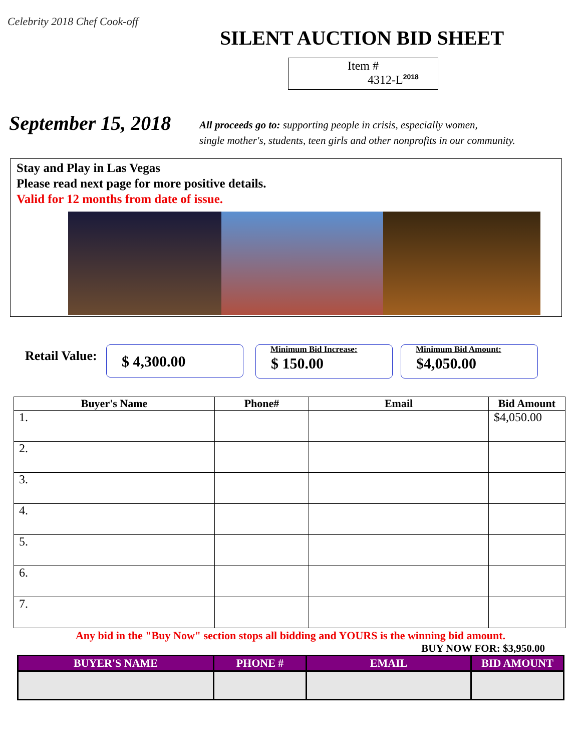Celebrity 2018 Chef Cook-off
SILENT AUCTION BID SHEET
Item #
4312-L<sup>2018</sup>
September 15, 2018
All proceeds go to: supporting people in crisis, especially women,
single mother's, students, teen girls and other nonprofits in our community.
Stay and Play in Las Vegas
Please read next page for more positive details.
Valid for 12 months from date of issue.
Retail Value:
$ 4,300.00
Minimum Bid Increase:
$ 150.00
Minimum Bid Amount:
$4,050.00
| Buyer's Name | Phone# | Email | Bid Amount |
| --- | --- | --- | --- |
| 1. | | | $4,050.00 |
| 2. | | | |
| 3. | | | |
| 4. | | | |
| 5. | | | |
| 6. | | | |
| 7. | | | |
Any bid in the "Buy Now" section stops all bidding and YOURS is the winning bid amount.
BUY NOW FOR: $3,950.00
| BUYER'S NAME | PHONE # | EMAIL | BID AMOUNT |
| --- | --- | --- | --- |